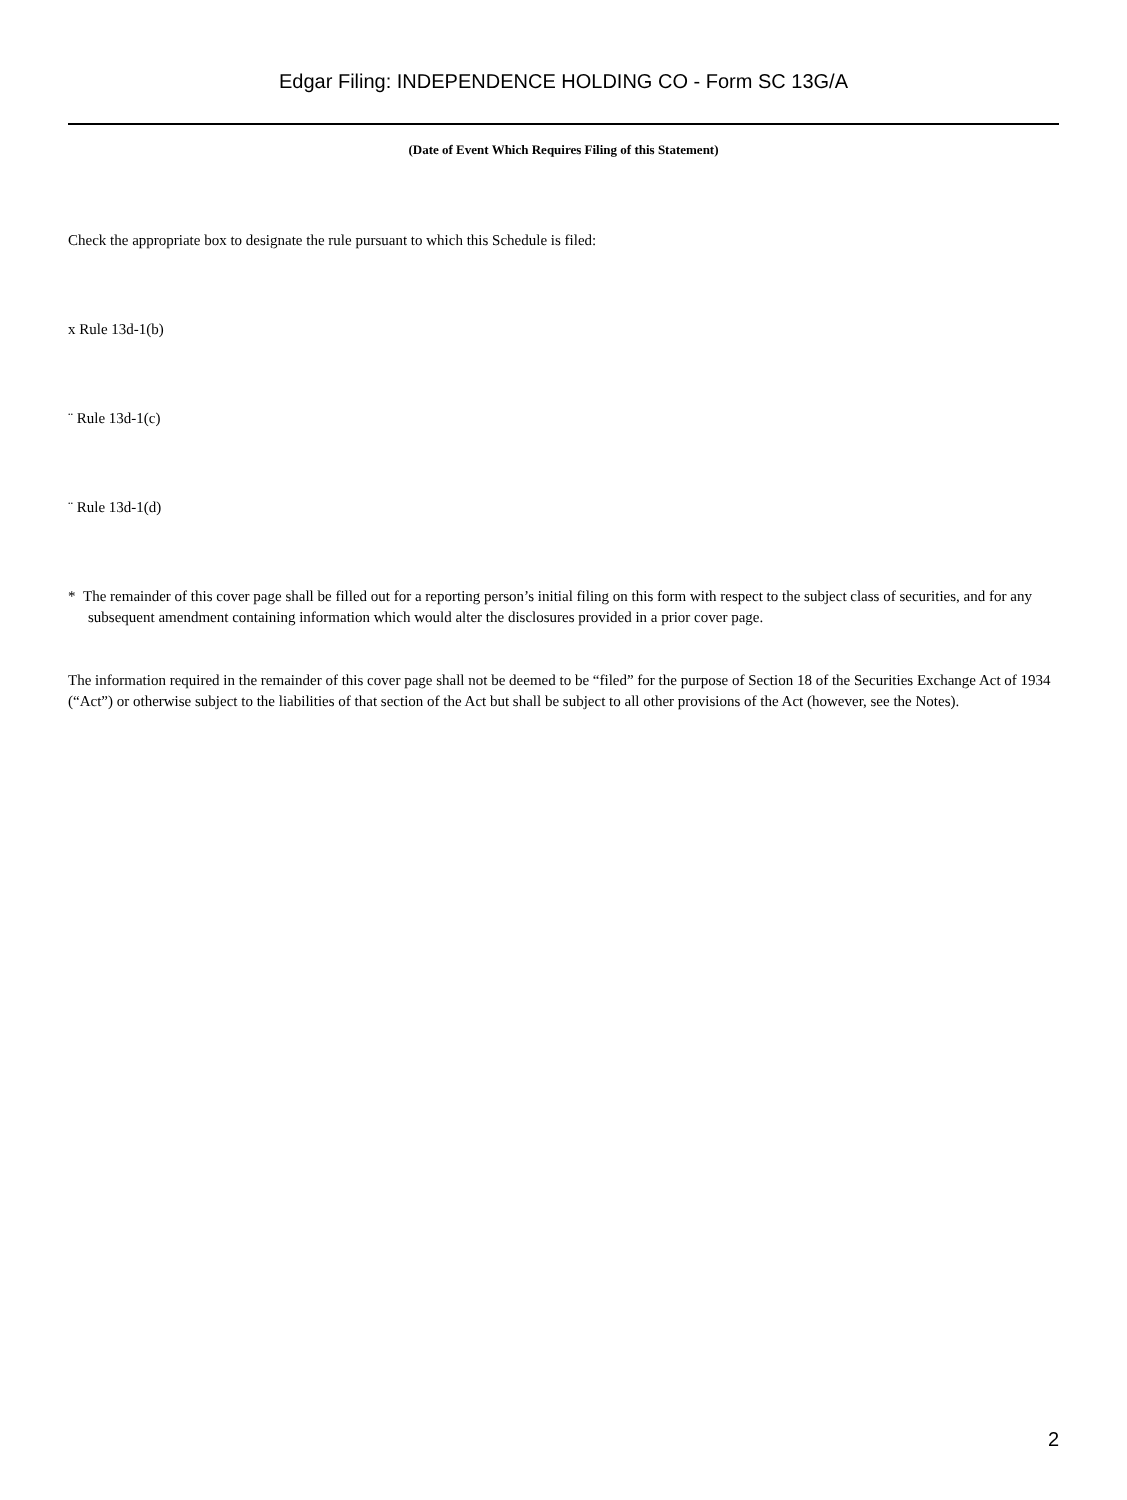Edgar Filing: INDEPENDENCE HOLDING CO - Form SC 13G/A
(Date of Event Which Requires Filing of this Statement)
Check the appropriate box to designate the rule pursuant to which this Schedule is filed:
x Rule 13d-1(b)
¨ Rule 13d-1(c)
¨ Rule 13d-1(d)
* The remainder of this cover page shall be filled out for a reporting person’s initial filing on this form with respect to the subject class of securities, and for any subsequent amendment containing information which would alter the disclosures provided in a prior cover page.
The information required in the remainder of this cover page shall not be deemed to be “filed” for the purpose of Section 18 of the Securities Exchange Act of 1934 (“Act”) or otherwise subject to the liabilities of that section of the Act but shall be subject to all other provisions of the Act (however, see the Notes).
2